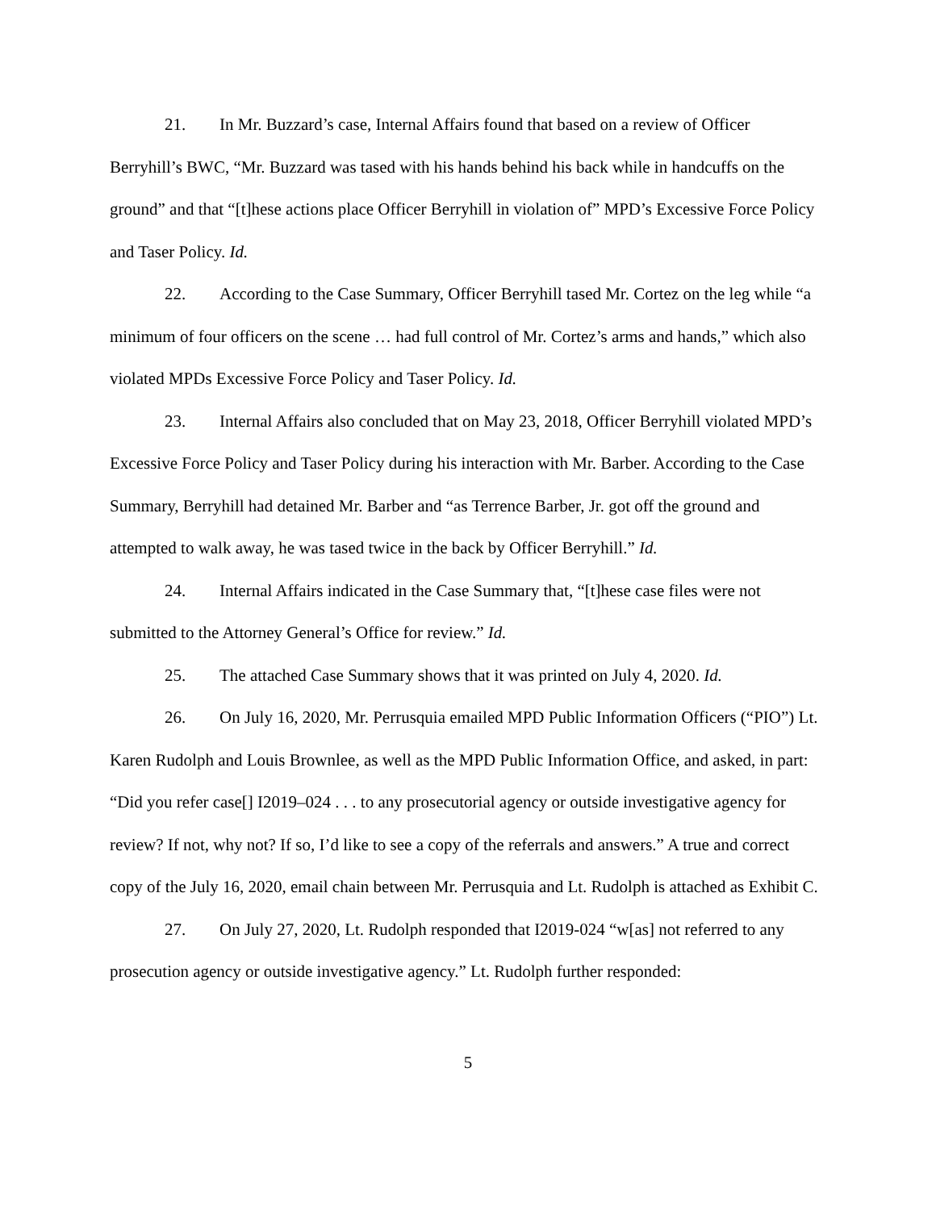21. In Mr. Buzzard’s case, Internal Affairs found that based on a review of Officer Berryhill’s BWC, “Mr. Buzzard was tased with his hands behind his back while in handcuffs on the ground” and that “[t]hese actions place Officer Berryhill in violation of” MPD’s Excessive Force Policy and Taser Policy. Id.
22. According to the Case Summary, Officer Berryhill tased Mr. Cortez on the leg while “a minimum of four officers on the scene … had full control of Mr. Cortez’s arms and hands,” which also violated MPDs Excessive Force Policy and Taser Policy. Id.
23. Internal Affairs also concluded that on May 23, 2018, Officer Berryhill violated MPD’s Excessive Force Policy and Taser Policy during his interaction with Mr. Barber. According to the Case Summary, Berryhill had detained Mr. Barber and “as Terrence Barber, Jr. got off the ground and attempted to walk away, he was tased twice in the back by Officer Berryhill.” Id.
24. Internal Affairs indicated in the Case Summary that, “[t]hese case files were not submitted to the Attorney General’s Office for review.” Id.
25. The attached Case Summary shows that it was printed on July 4, 2020. Id.
26. On July 16, 2020, Mr. Perrusquia emailed MPD Public Information Officers (“PIO”) Lt. Karen Rudolph and Louis Brownlee, as well as the MPD Public Information Office, and asked, in part: “Did you refer case[] I2019–024 . . . to any prosecutorial agency or outside investigative agency for review? If not, why not? If so, I’d like to see a copy of the referrals and answers.” A true and correct copy of the July 16, 2020, email chain between Mr. Perrusquia and Lt. Rudolph is attached as Exhibit C.
27. On July 27, 2020, Lt. Rudolph responded that I2019-024 “w[as] not referred to any prosecution agency or outside investigative agency.” Lt. Rudolph further responded:
5